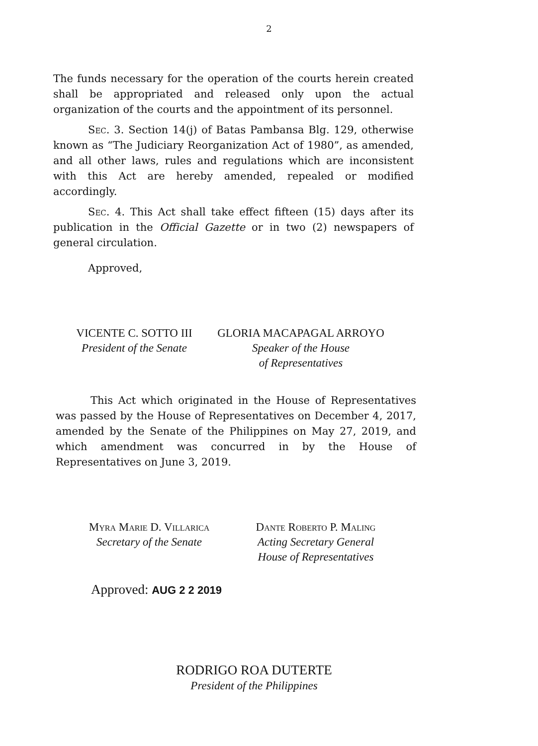2
The funds necessary for the operation of the courts herein created shall be appropriated and released only upon the actual organization of the courts and the appointment of its personnel.
Sec. 3. Section 14(j) of Batas Pambansa Blg. 129, otherwise known as “The Judiciary Reorganization Act of 1980”, as amended, and all other laws, rules and regulations which are inconsistent with this Act are hereby amended, repealed or modified accordingly.
Sec. 4. This Act shall take effect fifteen (15) days after its publication in the Official Gazette or in two (2) newspapers of general circulation.
Approved,
VICENTE C. SOTTO III
President of the Senate
GLORIA MACAPAGAL ARROYO
Speaker of the House
of Representatives
This Act which originated in the House of Representatives was passed by the House of Representatives on December 4, 2017, amended by the Senate of the Philippines on May 27, 2019, and which amendment was concurred in by the House of Representatives on June 3, 2019.
Myra Marie D. Villarica
Secretary of the Senate
Dante Roberto P. Maling
Acting Secretary General
House of Representatives
Approved: AUG 2 2 2019
RODRIGO ROA DUTERTE
President of the Philippines